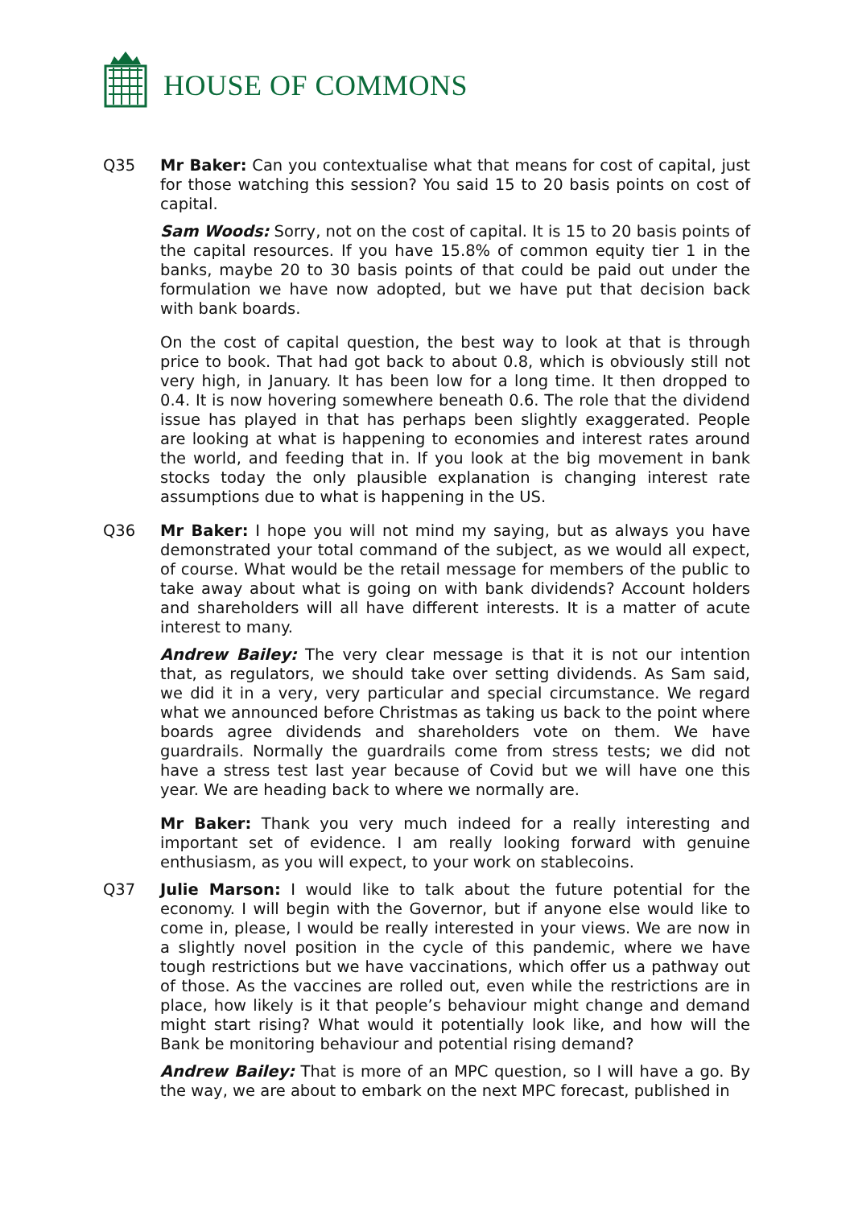HOUSE OF COMMONS
Q35 Mr Baker: Can you contextualise what that means for cost of capital, just for those watching this session? You said 15 to 20 basis points on cost of capital.
Sam Woods: Sorry, not on the cost of capital. It is 15 to 20 basis points of the capital resources. If you have 15.8% of common equity tier 1 in the banks, maybe 20 to 30 basis points of that could be paid out under the formulation we have now adopted, but we have put that decision back with bank boards.
On the cost of capital question, the best way to look at that is through price to book. That had got back to about 0.8, which is obviously still not very high, in January. It has been low for a long time. It then dropped to 0.4. It is now hovering somewhere beneath 0.6. The role that the dividend issue has played in that has perhaps been slightly exaggerated. People are looking at what is happening to economies and interest rates around the world, and feeding that in. If you look at the big movement in bank stocks today the only plausible explanation is changing interest rate assumptions due to what is happening in the US.
Q36 Mr Baker: I hope you will not mind my saying, but as always you have demonstrated your total command of the subject, as we would all expect, of course. What would be the retail message for members of the public to take away about what is going on with bank dividends? Account holders and shareholders will all have different interests. It is a matter of acute interest to many.
Andrew Bailey: The very clear message is that it is not our intention that, as regulators, we should take over setting dividends. As Sam said, we did it in a very, very particular and special circumstance. We regard what we announced before Christmas as taking us back to the point where boards agree dividends and shareholders vote on them. We have guardrails. Normally the guardrails come from stress tests; we did not have a stress test last year because of Covid but we will have one this year. We are heading back to where we normally are.
Mr Baker: Thank you very much indeed for a really interesting and important set of evidence. I am really looking forward with genuine enthusiasm, as you will expect, to your work on stablecoins.
Q37 Julie Marson: I would like to talk about the future potential for the economy. I will begin with the Governor, but if anyone else would like to come in, please, I would be really interested in your views. We are now in a slightly novel position in the cycle of this pandemic, where we have tough restrictions but we have vaccinations, which offer us a pathway out of those. As the vaccines are rolled out, even while the restrictions are in place, how likely is it that people’s behaviour might change and demand might start rising? What would it potentially look like, and how will the Bank be monitoring behaviour and potential rising demand?
Andrew Bailey: That is more of an MPC question, so I will have a go. By the way, we are about to embark on the next MPC forecast, published in